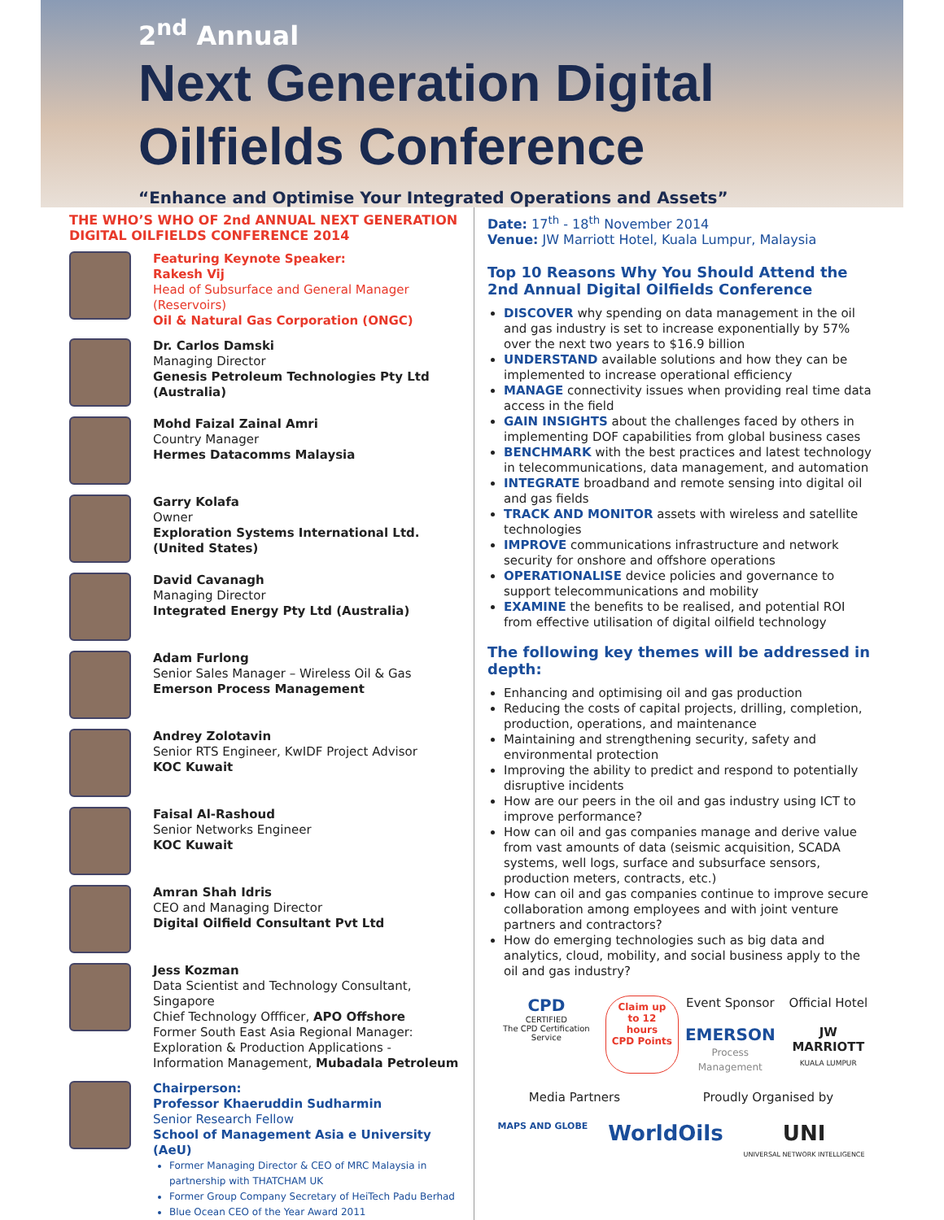2<sup>nd</sup> Annual
Next Generation Digital
Oilfields Conference
“Enhance and Optimise Your Integrated Operations and Assets”
THE WHO’S WHO OF 2nd ANNUAL NEXT GENERATION DIGITAL OILFIELDS CONFERENCE 2014
Featuring Keynote Speaker:
Rakesh Vij
Head of Subsurface and General Manager (Reservoirs)
Oil & Natural Gas Corporation (ONGC)
Dr. Carlos Damski
Managing Director
Genesis Petroleum Technologies Pty Ltd (Australia)
Mohd Faizal Zainal Amri
Country Manager
Hermes Datacomms Malaysia
Garry Kolafa
Owner
Exploration Systems International Ltd. (United States)
David Cavanagh
Managing Director
Integrated Energy Pty Ltd (Australia)
Adam Furlong
Senior Sales Manager – Wireless Oil & Gas
Emerson Process Management
Andrey Zolotavin
Senior RTS Engineer, KwIDF Project Advisor
KOC Kuwait
Faisal Al-Rashoud
Senior Networks Engineer
KOC Kuwait
Amran Shah Idris
CEO and Managing Director
Digital Oilfield Consultant Pvt Ltd
Jess Kozman
Data Scientist and Technology Consultant, Singapore
Chief Technology Offficer, APO Offshore
Former South East Asia Regional Manager: Exploration & Production Applications - Information Management, Mubadala Petroleum
Chairperson:
Professor Khaeruddin Sudharmin
Senior Research Fellow
School of Management Asia e University (AeU)
Former Managing Director & CEO of MRC Malaysia in partnership with THATCHAM UK
Former Group Company Secretary of HeiTech Padu Berhad
Blue Ocean CEO of the Year Award 2011
Date: 17<sup>th</sup> - 18<sup>th</sup> November 2014
Venue: JW Marriott Hotel, Kuala Lumpur, Malaysia
Top 10 Reasons Why You Should Attend the 2nd Annual Digital Oilfields Conference
DISCOVER why spending on data management in the oil and gas industry is set to increase exponentially by 57% over the next two years to $16.9 billion
UNDERSTAND available solutions and how they can be implemented to increase operational efficiency
MANAGE connectivity issues when providing real time data access in the field
GAIN INSIGHTS about the challenges faced by others in implementing DOF capabilities from global business cases
BENCHMARK with the best practices and latest technology in telecommunications, data management, and automation
INTEGRATE broadband and remote sensing into digital oil and gas fields
TRACK AND MONITOR assets with wireless and satellite technologies
IMPROVE communications infrastructure and network security for onshore and offshore operations
OPERATIONALISE device policies and governance to support telecommunications and mobility
EXAMINE the benefits to be realised, and potential ROI from effective utilisation of digital oilfield technology
The following key themes will be addressed in depth:
Enhancing and optimising oil and gas production
Reducing the costs of capital projects, drilling, completion, production, operations, and maintenance
Maintaining and strengthening security, safety and environmental protection
Improving the ability to predict and respond to potentially disruptive incidents
How are our peers in the oil and gas industry using ICT to improve performance?
How can oil and gas companies manage and derive value from vast amounts of data (seismic acquisition, SCADA systems, well logs, surface and subsurface sensors, production meters, contracts, etc.)
How can oil and gas companies continue to improve secure collaboration among employees and with joint venture partners and contractors?
How do emerging technologies such as big data and analytics, cloud, mobility, and social business apply to the oil and gas industry?
CPD
CERTIFIED
The CPD Certification Service
Claim up
to 12 hours
CPD Points
Event Sponsor
EMERSON
Process Management
Official Hotel
JW MARRIOTT
KUALA LUMPUR
Media Partners Proudly Organised by
MAPS AND GLOBE
WorldOils UNI
UNIVERSAL NETWORK INTELLIGENCE